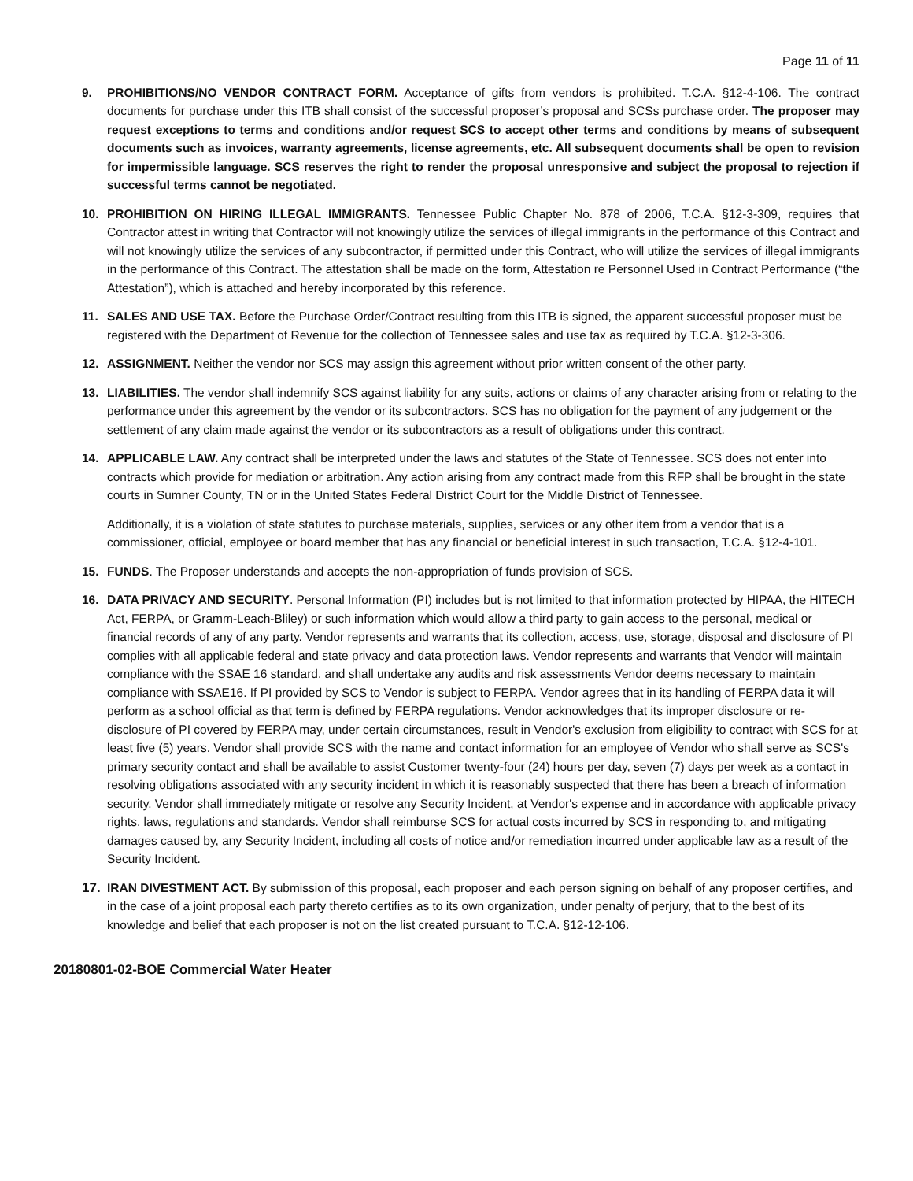Page 11 of 11
9. PROHIBITIONS/NO VENDOR CONTRACT FORM. Acceptance of gifts from vendors is prohibited. T.C.A. §12-4-106. The contract documents for purchase under this ITB shall consist of the successful proposer’s proposal and SCSs purchase order. The proposer may request exceptions to terms and conditions and/or request SCS to accept other terms and conditions by means of subsequent documents such as invoices, warranty agreements, license agreements, etc. All subsequent documents shall be open to revision for impermissible language. SCS reserves the right to render the proposal unresponsive and subject the proposal to rejection if successful terms cannot be negotiated.
10. PROHIBITION ON HIRING ILLEGAL IMMIGRANTS. Tennessee Public Chapter No. 878 of 2006, T.C.A. §12-3-309, requires that Contractor attest in writing that Contractor will not knowingly utilize the services of illegal immigrants in the performance of this Contract and will not knowingly utilize the services of any subcontractor, if permitted under this Contract, who will utilize the services of illegal immigrants in the performance of this Contract. The attestation shall be made on the form, Attestation re Personnel Used in Contract Performance (“the Attestation”), which is attached and hereby incorporated by this reference.
11. SALES AND USE TAX. Before the Purchase Order/Contract resulting from this ITB is signed, the apparent successful proposer must be registered with the Department of Revenue for the collection of Tennessee sales and use tax as required by T.C.A. §12-3-306.
12. ASSIGNMENT. Neither the vendor nor SCS may assign this agreement without prior written consent of the other party.
13. LIABILITIES. The vendor shall indemnify SCS against liability for any suits, actions or claims of any character arising from or relating to the performance under this agreement by the vendor or its subcontractors. SCS has no obligation for the payment of any judgement or the settlement of any claim made against the vendor or its subcontractors as a result of obligations under this contract.
14. APPLICABLE LAW. Any contract shall be interpreted under the laws and statutes of the State of Tennessee. SCS does not enter into contracts which provide for mediation or arbitration. Any action arising from any contract made from this RFP shall be brought in the state courts in Sumner County, TN or in the United States Federal District Court for the Middle District of Tennessee.
Additionally, it is a violation of state statutes to purchase materials, supplies, services or any other item from a vendor that is a commissioner, official, employee or board member that has any financial or beneficial interest in such transaction, T.C.A. §12-4-101.
15. FUNDS. The Proposer understands and accepts the non-appropriation of funds provision of SCS.
16. DATA PRIVACY AND SECURITY. Personal Information (PI) includes but is not limited to that information protected by HIPAA, the HITECH Act, FERPA, or Gramm-Leach-Bliley) or such information which would allow a third party to gain access to the personal, medical or financial records of any of any party. Vendor represents and warrants that its collection, access, use, storage, disposal and disclosure of PI complies with all applicable federal and state privacy and data protection laws. Vendor represents and warrants that Vendor will maintain compliance with the SSAE 16 standard, and shall undertake any audits and risk assessments Vendor deems necessary to maintain compliance with SSAE16. If PI provided by SCS to Vendor is subject to FERPA. Vendor agrees that in its handling of FERPA data it will perform as a school official as that term is defined by FERPA regulations. Vendor acknowledges that its improper disclosure or re-disclosure of PI covered by FERPA may, under certain circumstances, result in Vendor's exclusion from eligibility to contract with SCS for at least five (5) years. Vendor shall provide SCS with the name and contact information for an employee of Vendor who shall serve as SCS's primary security contact and shall be available to assist Customer twenty-four (24) hours per day, seven (7) days per week as a contact in resolving obligations associated with any security incident in which it is reasonably suspected that there has been a breach of information security. Vendor shall immediately mitigate or resolve any Security Incident, at Vendor's expense and in accordance with applicable privacy rights, laws, regulations and standards. Vendor shall reimburse SCS for actual costs incurred by SCS in responding to, and mitigating damages caused by, any Security Incident, including all costs of notice and/or remediation incurred under applicable law as a result of the Security Incident.
17. IRAN DIVESTMENT ACT. By submission of this proposal, each proposer and each person signing on behalf of any proposer certifies, and in the case of a joint proposal each party thereto certifies as to its own organization, under penalty of perjury, that to the best of its knowledge and belief that each proposer is not on the list created pursuant to T.C.A. §12-12-106.
20180801-02-BOE Commercial Water Heater